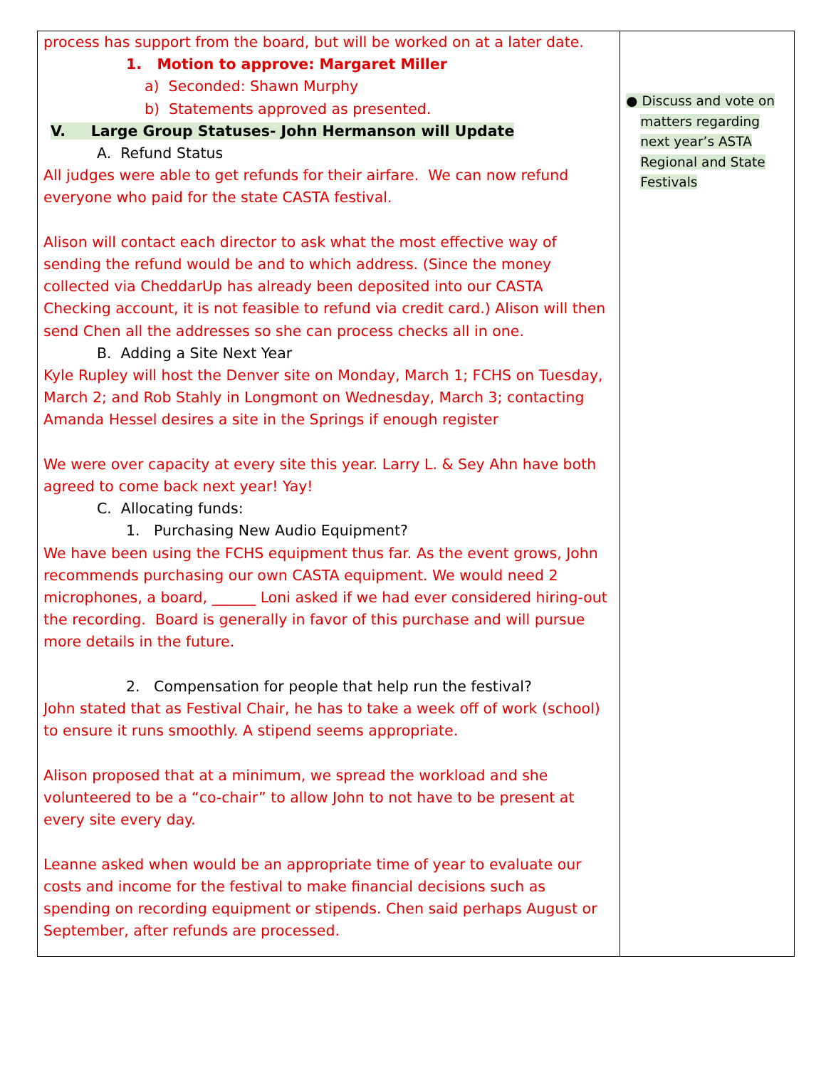| process has support from the board, but will be worked on at a later date. 1. Motion to approve: Margaret Miller a) Seconded: Shawn Murphy b) Statements approved as presented. V. Large Group Statuses- John Hermanson will Update A. Refund Status All judges were able to get refunds for their airfare. We can now refund everyone who paid for the state CASTA festival. Alison will contact each director to ask what the most effective way of sending the refund would be and to which address. (Since the money collected via CheddarUp has already been deposited into our CASTA Checking account, it is not feasible to refund via credit card.) Alison will then send Chen all the addresses so she can process checks all in one. B. Adding a Site Next Year Kyle Rupley will host the Denver site on Monday, March 1; FCHS on Tuesday, March 2; and Rob Stahly in Longmont on Wednesday, March 3; contacting Amanda Hessel desires a site in the Springs if enough register We were over capacity at every site this year. Larry L. & Sey Ahn have both agreed to come back next year! Yay! C. Allocating funds: 1. Purchasing New Audio Equipment? We have been using the FCHS equipment thus far. As the event grows, John recommends purchasing our own CASTA equipment. We would need 2 microphones, a board, ______ Loni asked if we had ever considered hiring-out the recording. Board is generally in favor of this purchase and will pursue more details in the future. 2. Compensation for people that help run the festival? John stated that as Festival Chair, he has to take a week off of work (school) to ensure it runs smoothly. A stipend seems appropriate. Alison proposed that at a minimum, we spread the workload and she volunteered to be a “co-chair” to allow John to not have to be present at every site every day. Leanne asked when would be an appropriate time of year to evaluate our costs and income for the festival to make financial decisions such as spending on recording equipment or stipends. Chen said perhaps August or September, after refunds are processed. | ● Discuss and vote on matters regarding next year’s ASTA Regional and State Festivals |